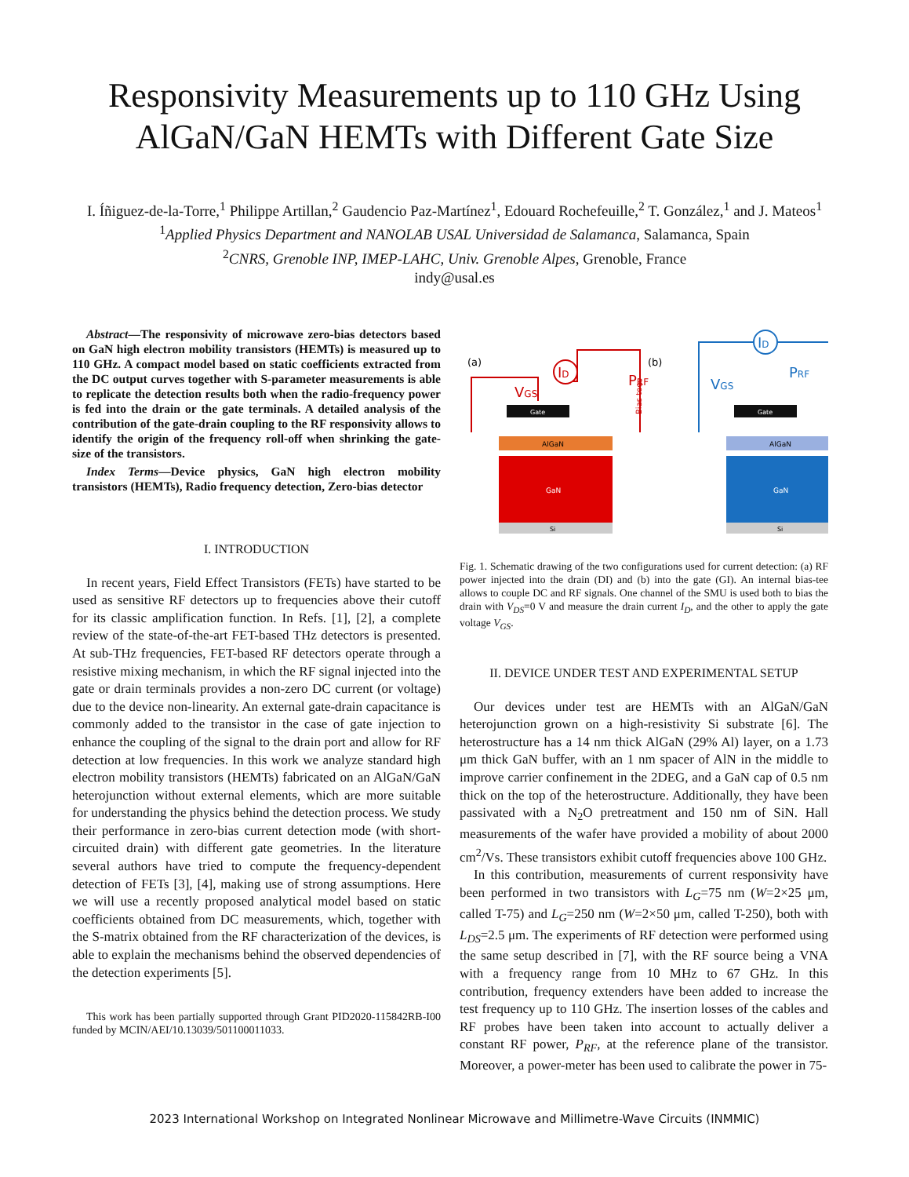Responsivity Measurements up to 110 GHz Using
AlGaN/GaN HEMTs with Different Gate Size
I. Íñiguez-de-la-Torre,<sup>1</sup> Philippe Artillan,<sup>2</sup> Gaudencio Paz-Martínez<sup>1</sup>, Edouard Rochefeuille,<sup>2</sup> T. González,<sup>1</sup> and J. Mateos<sup>1</sup>
<sup>1</sup> Applied Physics Department and NANOLAB USAL Universidad de Salamanca, Salamanca, Spain
<sup>2</sup> CNRS, Grenoble INP, IMEP-LAHC, Univ. Grenoble Alpes, Grenoble, France
indy@usal.es
Abstract—The responsivity of microwave zero-bias detectors based on GaN high electron mobility transistors (HEMTs) is measured up to 110 GHz. A compact model based on static coefficients extracted from the DC output curves together with S-parameter measurements is able to replicate the detection results both when the radio-frequency power is fed into the drain or the gate terminals. A detailed analysis of the contribution of the gate-drain coupling to the RF responsivity allows to identify the origin of the frequency roll-off when shrinking the gate-size of the transistors.
Index Terms—Device physics, GaN high electron mobility transistors (HEMTs), Radio frequency detection, Zero-bias detector
I. INTRODUCTION
In recent years, Field Effect Transistors (FETs) have started to be used as sensitive RF detectors up to frequencies above their cutoff for its classic amplification function. In Refs. [1], [2], a complete review of the state-of-the-art FET-based THz detectors is presented. At sub-THz frequencies, FET-based RF detectors operate through a resistive mixing mechanism, in which the RF signal injected into the gate or drain terminals provides a non-zero DC current (or voltage) due to the device non-linearity. An external gate-drain capacitance is commonly added to the transistor in the case of gate injection to enhance the coupling of the signal to the drain port and allow for RF detection at low frequencies. In this work we analyze standard high electron mobility transistors (HEMTs) fabricated on an AlGaN/GaN heterojunction without external elements, which are more suitable for understanding the physics behind the detection process. We study their performance in zero-bias current detection mode (with short-circuited drain) with different gate geometries. In the literature several authors have tried to compute the frequency-dependent detection of FETs [3], [4], making use of strong assumptions. Here we will use a recently proposed analytical model based on static coefficients obtained from DC measurements, which, together with the S-matrix obtained from the RF characterization of the devices, is able to explain the mechanisms behind the observed dependencies of the detection experiments [5].
This work has been partially supported through Grant PID2020-115842RB-I00 funded by MCIN/AEI/10.13039/501100011033.
(a)
Si
GaN
AlGaN
Gate
ID
VGS
Bias tee
PRF
(b)
Si
GaN
AlGaN
Gate
ID
VGS
PRF
Fig. 1. Schematic drawing of the two configurations used for current detection: (a) RF power injected into the drain (DI) and (b) into the gate (GI). An internal bias-tee allows to couple DC and RF signals. One channel of the SMU is used both to bias the drain with V<sub>DS</sub>=0 V and measure the drain current I<sub>D</sub>, and the other to apply the gate voltage V<sub>GS</sub>.
II. DEVICE UNDER TEST AND EXPERIMENTAL SETUP
Our devices under test are HEMTs with an AlGaN/GaN heterojunction grown on a high-resistivity Si substrate [6]. The heterostructure has a 14 nm thick AlGaN (29% Al) layer, on a 1.73 μm thick GaN buffer, with an 1 nm spacer of AlN in the middle to improve carrier confinement in the 2DEG, and a GaN cap of 0.5 nm thick on the top of the heterostructure. Additionally, they have been passivated with a N<sub>2</sub>O pretreatment and 150 nm of SiN. Hall measurements of the wafer have provided a mobility of about 2000 cm<sup>2</sup>/Vs. These transistors exhibit cutoff frequencies above 100 GHz.
In this contribution, measurements of current responsivity have been performed in two transistors with L<sub>G</sub>=75 nm (W=2×25 μm, called T-75) and L<sub>G</sub>=250 nm (W=2×50 μm, called T-250), both with L<sub>DS</sub>=2.5 μm. The experiments of RF detection were performed using the same setup described in [7], with the RF source being a VNA with a frequency range from 10 MHz to 67 GHz. In this contribution, frequency extenders have been added to increase the test frequency up to 110 GHz. The insertion losses of the cables and RF probes have been taken into account to actually deliver a constant RF power, P<sub>RF</sub>, at the reference plane of the transistor. Moreover, a power-meter has been used to calibrate the power in 75-
2023 International Workshop on Integrated Nonlinear Microwave and Millimetre-Wave Circuits (INMMIC)